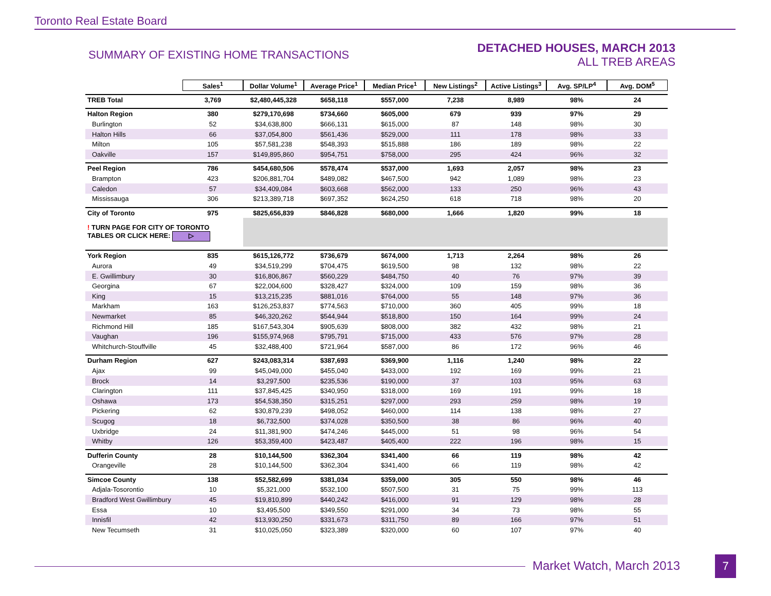Toronto Real Estate Board
SUMMARY OF EXISTING HOME TRANSACTIONS
DETACHED HOUSES, MARCH 2013
ALL TREB AREAS
| | Sales<sup>1</sup> | Dollar Volume<sup>1</sup> | Average Price<sup>1</sup> | Median Price<sup>1</sup> | New Listings<sup>2</sup> | Active Listings<sup>3</sup> | Avg. SP/LP<sup>4</sup> | Avg. DOM<sup>5</sup> |
| --- | --- | --- | --- | --- | --- | --- | --- | --- |
| TREB Total | 3,769 | $2,480,445,328 | $658,118 | $557,000 | 7,238 | 8,989 | 98% | 24 |
| Halton Region | 380 | $279,170,698 | $734,660 | $605,000 | 679 | 939 | 97% | 29 |
| Burlington | 52 | $34,638,800 | $666,131 | $615,000 | 87 | 148 | 98% | 30 |
| Halton Hills | 66 | $37,054,800 | $561,436 | $529,000 | 111 | 178 | 98% | 33 |
| Milton | 105 | $57,581,238 | $548,393 | $515,888 | 186 | 189 | 98% | 22 |
| Oakville | 157 | $149,895,860 | $954,751 | $758,000 | 295 | 424 | 96% | 32 |
| Peel Region | 786 | $454,680,506 | $578,474 | $537,000 | 1,693 | 2,057 | 98% | 23 |
| Brampton | 423 | $206,881,704 | $489,082 | $467,500 | 942 | 1,089 | 98% | 23 |
| Caledon | 57 | $34,409,084 | $603,668 | $562,000 | 133 | 250 | 96% | 43 |
| Mississauga | 306 | $213,389,718 | $697,352 | $624,250 | 618 | 718 | 98% | 20 |
| City of Toronto | 975 | $825,656,839 | $846,828 | $680,000 | 1,666 | 1,820 | 99% | 18 |
| ! TURN PAGE FOR CITY OF TORONTO TABLES OR CLICK HERE: ▷ | | | | | | | | |
| York Region | 835 | $615,126,772 | $736,679 | $674,000 | 1,713 | 2,264 | 98% | 26 |
| Aurora | 49 | $34,519,299 | $704,475 | $619,500 | 98 | 132 | 98% | 22 |
| E. Gwillimbury | 30 | $16,806,867 | $560,229 | $484,750 | 40 | 76 | 97% | 39 |
| Georgina | 67 | $22,004,600 | $328,427 | $324,000 | 109 | 159 | 98% | 36 |
| King | 15 | $13,215,235 | $881,016 | $764,000 | 55 | 148 | 97% | 36 |
| Markham | 163 | $126,253,837 | $774,563 | $710,000 | 360 | 405 | 99% | 18 |
| Newmarket | 85 | $46,320,262 | $544,944 | $518,800 | 150 | 164 | 99% | 24 |
| Richmond Hill | 185 | $167,543,304 | $905,639 | $808,000 | 382 | 432 | 98% | 21 |
| Vaughan | 196 | $155,974,968 | $795,791 | $715,000 | 433 | 576 | 97% | 28 |
| Whitchurch-Stouffville | 45 | $32,488,400 | $721,964 | $587,000 | 86 | 172 | 96% | 46 |
| Durham Region | 627 | $243,083,314 | $387,693 | $369,900 | 1,116 | 1,240 | 98% | 22 |
| Ajax | 99 | $45,049,000 | $455,040 | $433,000 | 192 | 169 | 99% | 21 |
| Brock | 14 | $3,297,500 | $235,536 | $190,000 | 37 | 103 | 95% | 63 |
| Clarington | 111 | $37,845,425 | $340,950 | $318,000 | 169 | 191 | 99% | 18 |
| Oshawa | 173 | $54,538,350 | $315,251 | $297,000 | 293 | 259 | 98% | 19 |
| Pickering | 62 | $30,879,239 | $498,052 | $460,000 | 114 | 138 | 98% | 27 |
| Scugog | 18 | $6,732,500 | $374,028 | $350,500 | 38 | 86 | 96% | 40 |
| Uxbridge | 24 | $11,381,900 | $474,246 | $445,000 | 51 | 98 | 96% | 54 |
| Whitby | 126 | $53,359,400 | $423,487 | $405,400 | 222 | 196 | 98% | 15 |
| Dufferin County | 28 | $10,144,500 | $362,304 | $341,400 | 66 | 119 | 98% | 42 |
| Orangeville | 28 | $10,144,500 | $362,304 | $341,400 | 66 | 119 | 98% | 42 |
| Simcoe County | 138 | $52,582,699 | $381,034 | $359,000 | 305 | 550 | 98% | 46 |
| Adjala-Tosorontio | 10 | $5,321,000 | $532,100 | $507,500 | 31 | 75 | 99% | 113 |
| Bradford West Gwillimbury | 45 | $19,810,899 | $440,242 | $416,000 | 91 | 129 | 98% | 28 |
| Essa | 10 | $3,495,500 | $349,550 | $291,000 | 34 | 73 | 98% | 55 |
| Innisfil | 42 | $13,930,250 | $331,673 | $311,750 | 89 | 166 | 97% | 51 |
| New Tecumseth | 31 | $10,025,050 | $323,389 | $320,000 | 60 | 107 | 97% | 40 |
Market Watch, March 2013 7